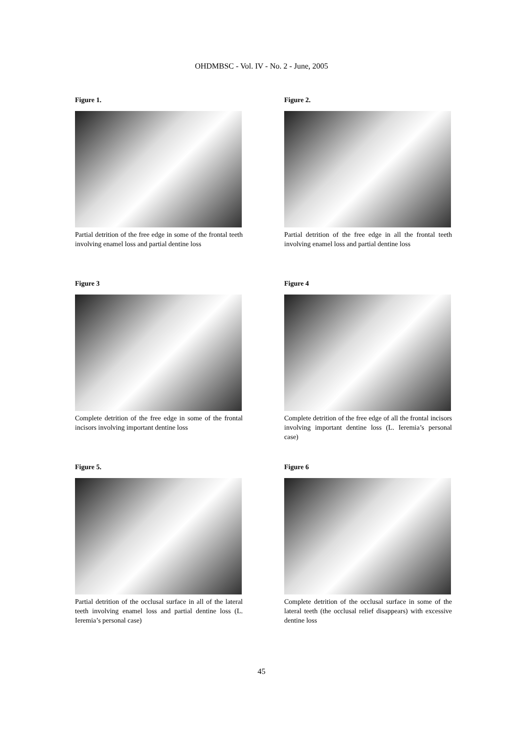OHDMBSC - Vol. IV - No. 2 - June, 2005
Figure 1.
Partial detrition of the free edge in some of the frontal teeth involving enamel loss and partial dentine loss
Figure 2.
Partial detrition of the free edge in all the frontal teeth involving enamel loss and partial dentine loss
Figure 3
Complete detrition of the free edge in some of the frontal incisors involving important dentine loss
Figure 4
Complete detrition of the free edge of all the frontal incisors involving important dentine loss (L. Ieremia’s personal case)
Figure 5.
Partial detrition of the occlusal surface in all of the lateral teeth involving enamel loss and partial dentine loss (L. Ieremia’s personal case)
Figure 6
Complete detrition of the occlusal surface in some of the lateral teeth (the occlusal relief disappears) with excessive dentine loss
45